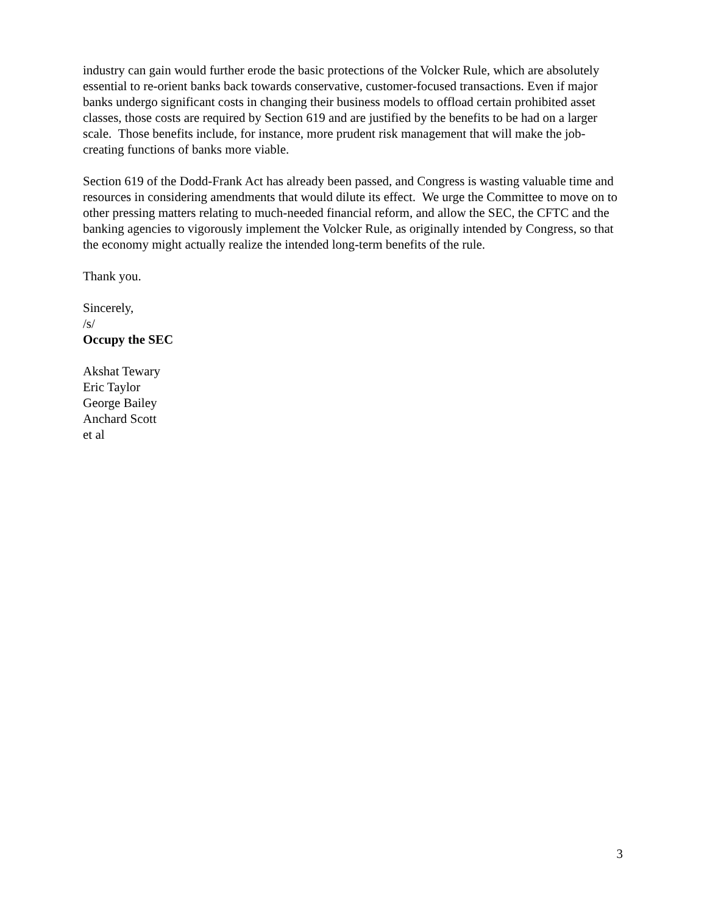industry can gain would further erode the basic protections of the Volcker Rule, which are absolutely essential to re-orient banks back towards conservative, customer-focused transactions. Even if major banks undergo significant costs in changing their business models to offload certain prohibited asset classes, those costs are required by Section 619 and are justified by the benefits to be had on a larger scale. Those benefits include, for instance, more prudent risk management that will make the job-creating functions of banks more viable.
Section 619 of the Dodd-Frank Act has already been passed, and Congress is wasting valuable time and resources in considering amendments that would dilute its effect. We urge the Committee to move on to other pressing matters relating to much-needed financial reform, and allow the SEC, the CFTC and the banking agencies to vigorously implement the Volcker Rule, as originally intended by Congress, so that the economy might actually realize the intended long-term benefits of the rule.
Thank you.
Sincerely,
/s/
Occupy the SEC
Akshat Tewary
Eric Taylor
George Bailey
Anchard Scott
et al
3